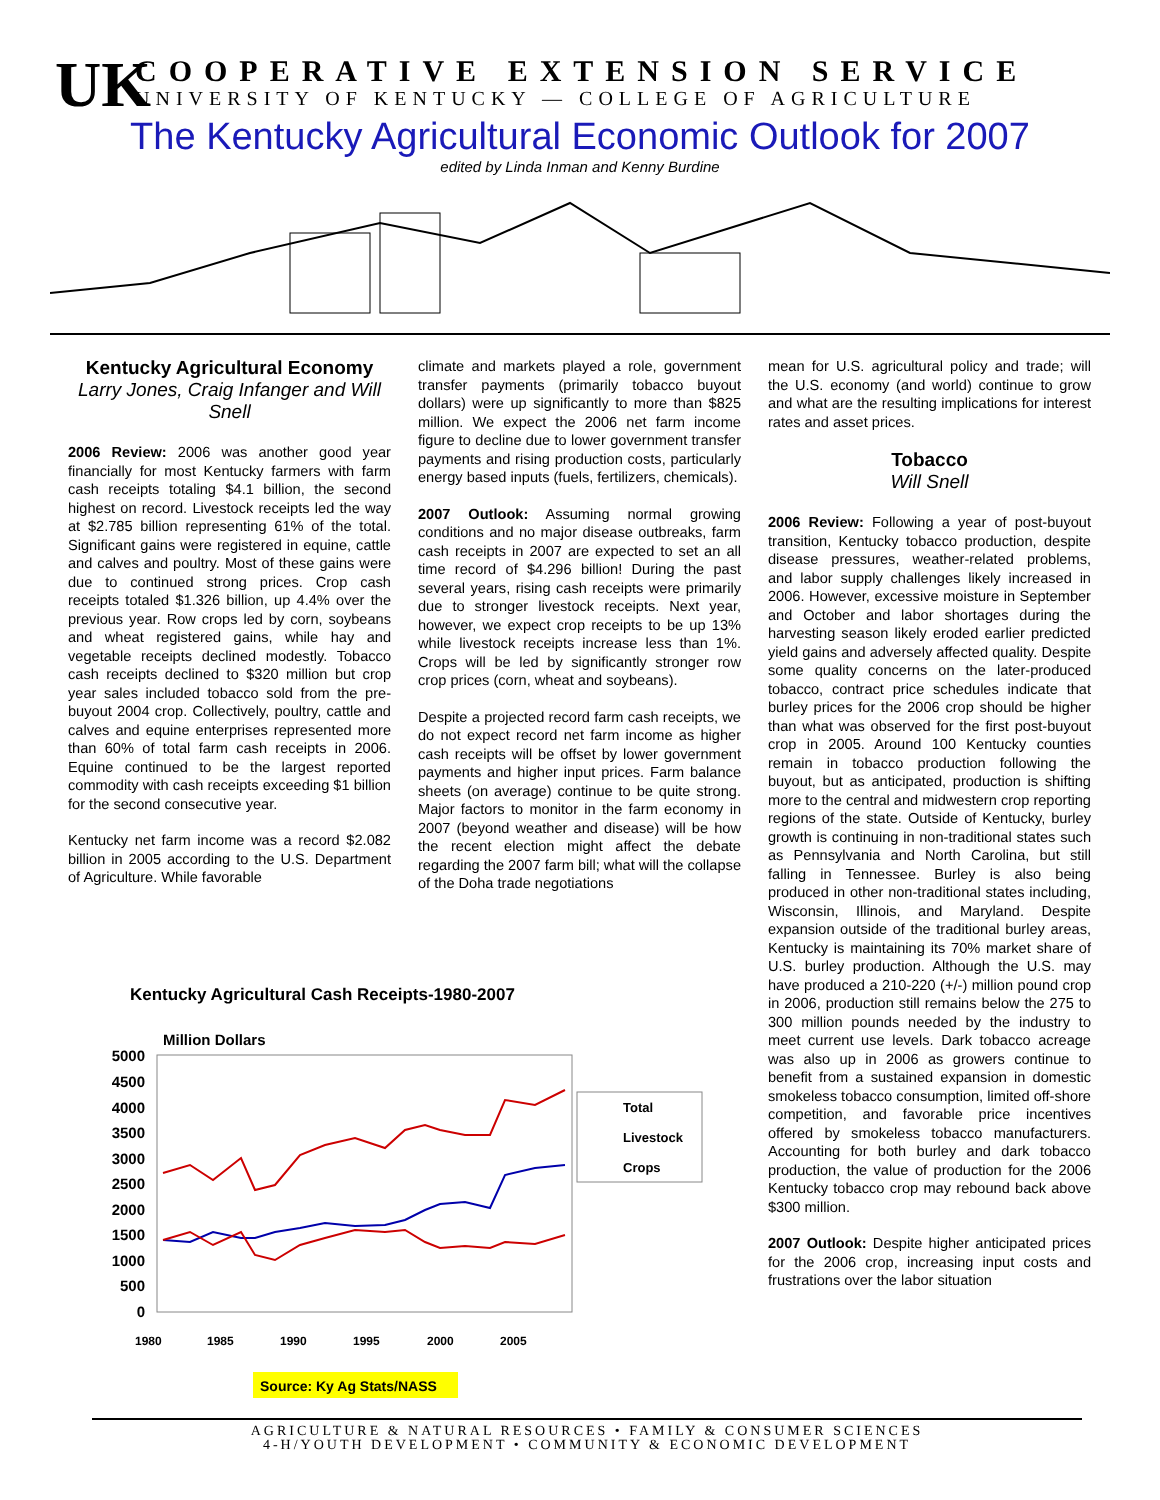UK
COOPERATIVE EXTENSION SERVICE
UNIVERSITY OF KENTUCKY — COLLEGE OF AGRICULTURE
The Kentucky Agricultural Economic Outlook for 2007
edited by Linda Inman and Kenny Burdine
Kentucky Agricultural Economy
Larry Jones, Craig Infanger and Will Snell
2006 Review: 2006 was another good year financially for most Kentucky farmers with farm cash receipts totaling $4.1 billion, the second highest on record. Livestock receipts led the way at $2.785 billion representing 61% of the total. Significant gains were registered in equine, cattle and calves and poultry. Most of these gains were due to continued strong prices. Crop cash receipts totaled $1.326 billion, up 4.4% over the previous year. Row crops led by corn, soybeans and wheat registered gains, while hay and vegetable receipts declined modestly. Tobacco cash receipts declined to $320 million but crop year sales included tobacco sold from the pre-buyout 2004 crop. Collectively, poultry, cattle and calves and equine enterprises represented more than 60% of total farm cash receipts in 2006. Equine continued to be the largest reported commodity with cash receipts exceeding $1 billion for the second consecutive year.
Kentucky net farm income was a record $2.082 billion in 2005 according to the U.S. Department of Agriculture. While favorable
climate and markets played a role, government transfer payments (primarily tobacco buyout dollars) were up significantly to more than $825 million. We expect the 2006 net farm income figure to decline due to lower government transfer payments and rising production costs, particularly energy based inputs (fuels, fertilizers, chemicals).
2007 Outlook: Assuming normal growing conditions and no major disease outbreaks, farm cash receipts in 2007 are expected to set an all time record of $4.296 billion! During the past several years, rising cash receipts were primarily due to stronger livestock receipts. Next year, however, we expect crop receipts to be up 13% while livestock receipts increase less than 1%. Crops will be led by significantly stronger row crop prices (corn, wheat and soybeans).
Despite a projected record farm cash receipts, we do not expect record net farm income as higher cash receipts will be offset by lower government payments and higher input prices. Farm balance sheets (on average) continue to be quite strong. Major factors to monitor in the farm economy in 2007 (beyond weather and disease) will be how the recent election might affect the debate regarding the 2007 farm bill; what will the collapse of the Doha trade negotiations
mean for U.S. agricultural policy and trade; will the U.S. economy (and world) continue to grow and what are the resulting implications for interest rates and asset prices.
Tobacco
Will Snell
2006 Review: Following a year of post-buyout transition, Kentucky tobacco production, despite disease pressures, weather-related problems, and labor supply challenges likely increased in 2006. However, excessive moisture in September and October and labor shortages during the harvesting season likely eroded earlier predicted yield gains and adversely affected quality. Despite some quality concerns on the later-produced tobacco, contract price schedules indicate that burley prices for the 2006 crop should be higher than what was observed for the first post-buyout crop in 2005. Around 100 Kentucky counties remain in tobacco production following the buyout, but as anticipated, production is shifting more to the central and midwestern crop reporting regions of the state. Outside of Kentucky, burley growth is continuing in non-traditional states such as Pennsylvania and North Carolina, but still falling in Tennessee. Burley is also being produced in other non-traditional states including, Wisconsin, Illinois, and Maryland. Despite expansion outside of the traditional burley areas, Kentucky is maintaining its 70% market share of U.S. burley production. Although the U.S. may have produced a 210-220 (+/-) million pound crop in 2006, production still remains below the 275 to 300 million pounds needed by the industry to meet current use levels. Dark tobacco acreage was also up in 2006 as growers continue to benefit from a sustained expansion in domestic smokeless tobacco consumption, limited off-shore competition, and favorable price incentives offered by smokeless tobacco manufacturers. Accounting for both burley and dark tobacco production, the value of production for the 2006 Kentucky tobacco crop may rebound back above $300 million.
2007 Outlook: Despite higher anticipated prices for the 2006 crop, increasing input costs and frustrations over the labor situation
Kentucky Agricultural Cash Receipts-1980-2007
Million Dollars
5000
4500
4000
3500
3000
2500
2000
1500
1000
500
0
Total
Livestock
Crops
1980
1985
1990
1995
2000
2005
Source: Ky Ag Stats/NASS
AGRICULTURE & NATURAL RESOURCES • FAMILY & CONSUMER SCIENCES
4-H/YOUTH DEVELOPMENT • COMMUNITY & ECONOMIC DEVELOPMENT